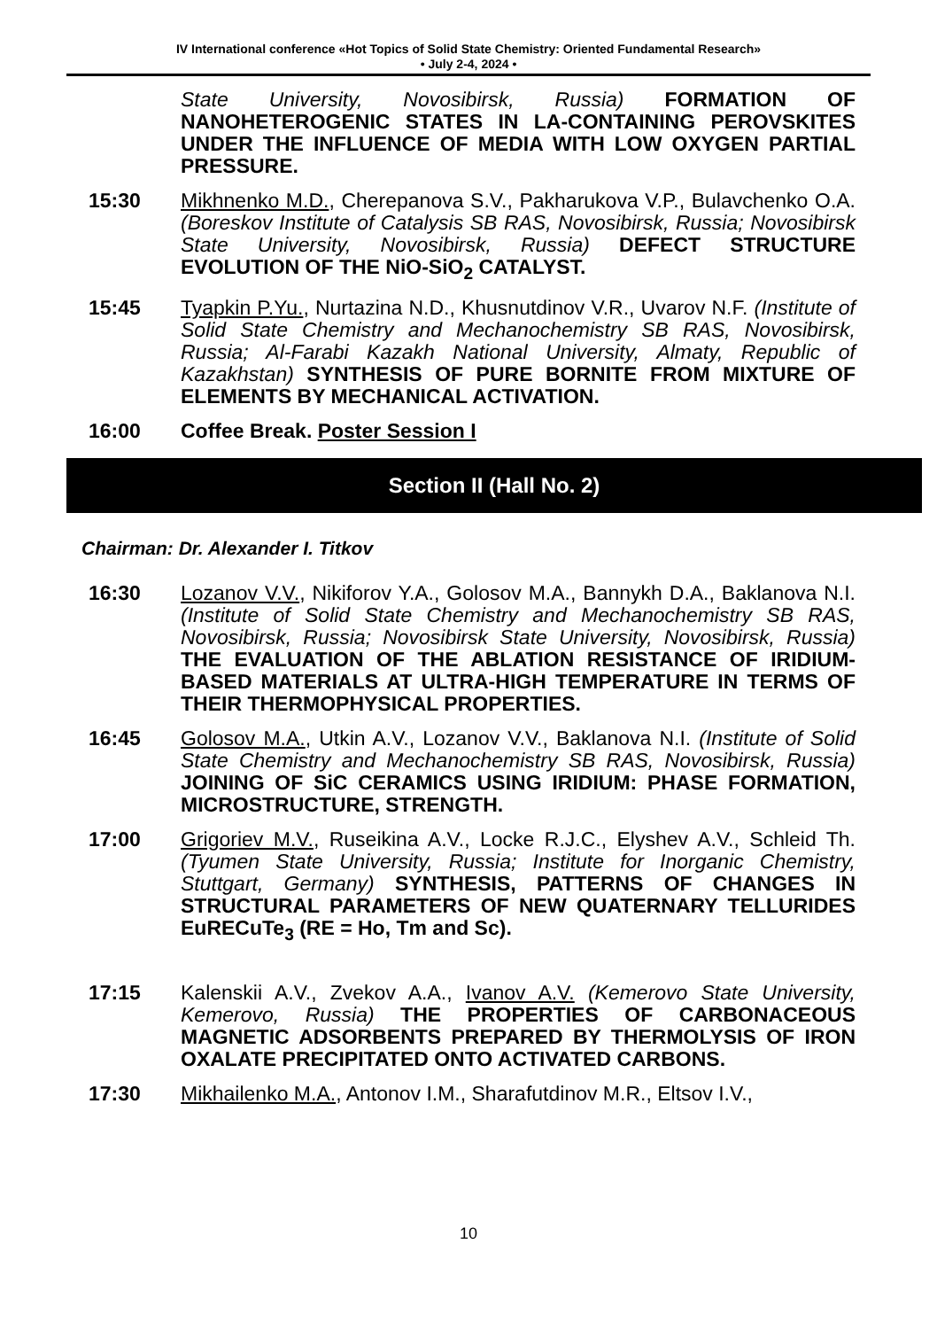IV International conference «Hot Topics of Solid State Chemistry: Oriented Fundamental Research»
• July 2-4, 2024 •
State University, Novosibirsk, Russia) FORMATION OF NANOHETEROGENIC STATES IN LA-CONTAINING PEROVSKITES UNDER THE INFLUENCE OF MEDIA WITH LOW OXYGEN PARTIAL PRESSURE.
15:30 Mikhnenko M.D., Cherepanova S.V., Pakharukova V.P., Bulavchenko O.A. (Boreskov Institute of Catalysis SB RAS, Novosibirsk, Russia; Novosibirsk State University, Novosibirsk, Russia) DEFECT STRUCTURE EVOLUTION OF THE NiO-SiO<sub>2</sub> CATALYST.
15:45 Tyapkin P.Yu., Nurtazina N.D., Khusnutdinov V.R., Uvarov N.F. (Institute of Solid State Chemistry and Mechanochemistry SB RAS, Novosibirsk, Russia; Al-Farabi Kazakh National University, Almaty, Republic of Kazakhstan) SYNTHESIS OF PURE BORNITE FROM MIXTURE OF ELEMENTS BY MECHANICAL ACTIVATION.
16:00 Coffee Break. Poster Session I
Section II (Hall No. 2)
Chairman: Dr. Alexander I. Titkov
16:30 Lozanov V.V., Nikiforov Y.A., Golosov M.A., Bannykh D.A., Baklanova N.I. (Institute of Solid State Chemistry and Mechanochemistry SB RAS, Novosibirsk, Russia; Novosibirsk State University, Novosibirsk, Russia) THE EVALUATION OF THE ABLATION RESISTANCE OF IRIDIUM-BASED MATERIALS AT ULTRA-HIGH TEMPERATURE IN TERMS OF THEIR THERMOPHYSICAL PROPERTIES.
16:45 Golosov M.A., Utkin A.V., Lozanov V.V., Baklanova N.I. (Institute of Solid State Chemistry and Mechanochemistry SB RAS, Novosibirsk, Russia) JOINING OF SiC CERAMICS USING IRIDIUM: PHASE FORMATION, MICROSTRUCTURE, STRENGTH.
17:00 Grigoriev M.V., Ruseikina A.V., Locke R.J.C., Elyshev A.V., Schleid Th. (Tyumen State University, Russia; Institute for Inorganic Chemistry, Stuttgart, Germany) SYNTHESIS, PATTERNS OF CHANGES IN STRUCTURAL PARAMETERS OF NEW QUATERNARY TELLURIDES EuRECuTe<sub>3</sub> (RE = Ho, Tm and Sc).
17:15 Kalenskii A.V., Zvekov A.A., Ivanov A.V. (Kemerovo State University, Kemerovo, Russia) THE PROPERTIES OF CARBONACEOUS MAGNETIC ADSORBENTS PREPARED BY THERMOLYSIS OF IRON OXALATE PRECIPITATED ONTO ACTIVATED CARBONS.
17:30 Mikhailenko M.A., Antonov I.M., Sharafutdinov M.R., Eltsov I.V.,
10